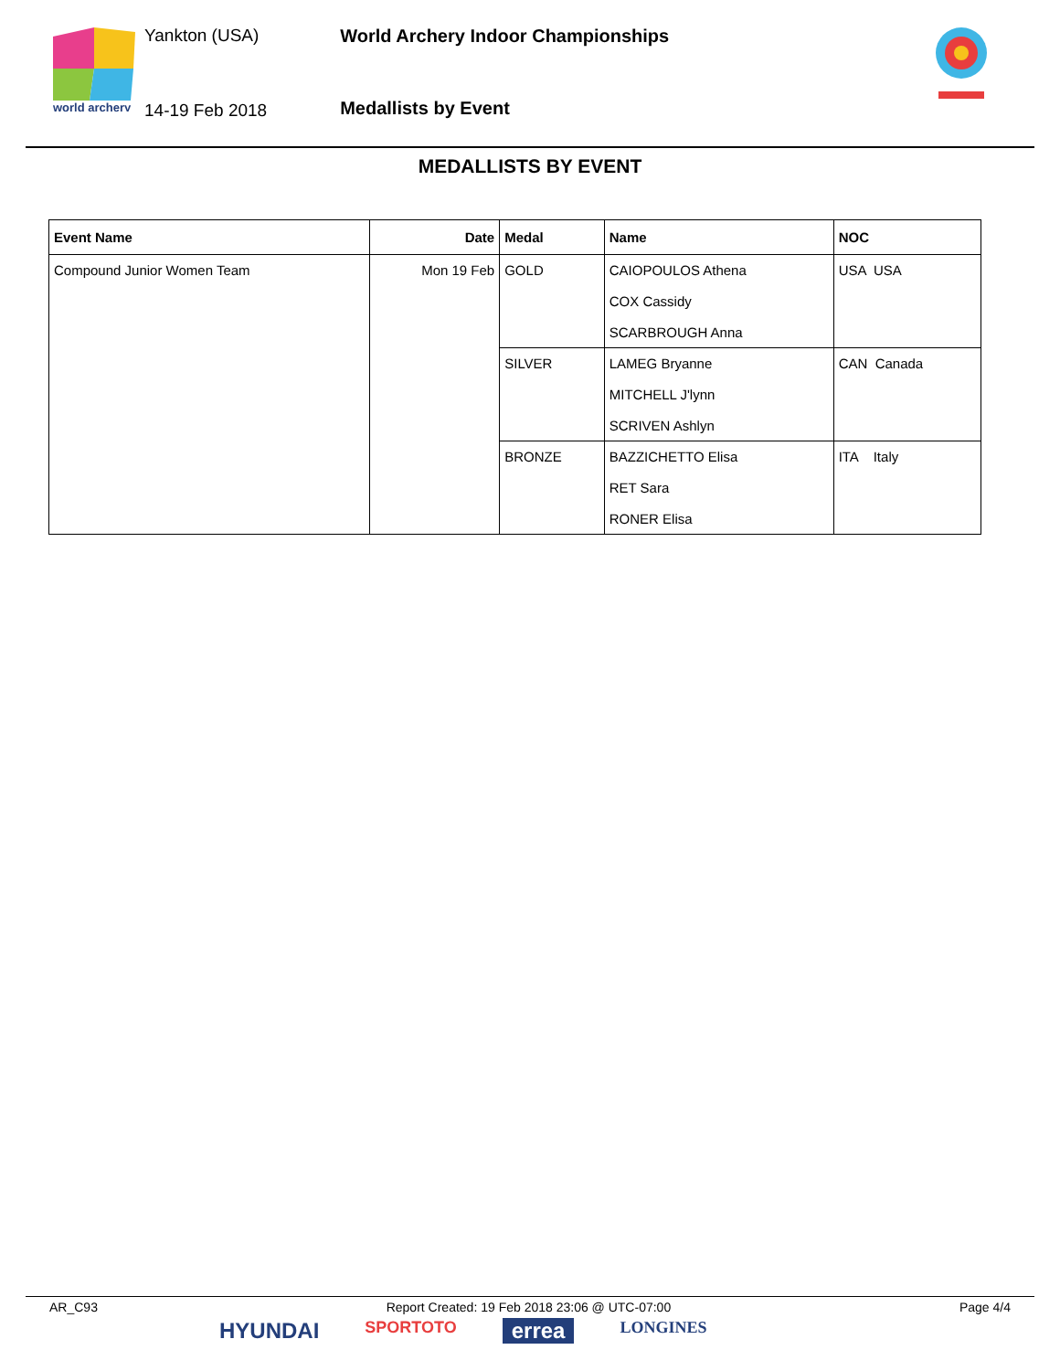world archery
Yankton (USA)
14-19 Feb 2018
World Archery Indoor Championships
Medallists by Event
MEDALLISTS BY EVENT
| Event Name | Date | Medal | Name | NOC |
| --- | --- | --- | --- | --- |
| Compound Junior Women Team | Mon 19 Feb | GOLD | CAIOPOULOS Athena COX Cassidy SCARBROUGH Anna | USA USA |
| | | SILVER | LAMEG Bryanne MITCHELL J'lynn SCRIVEN Ashlyn | CAN Canada |
| | | BRONZE | BAZZICHETTO Elisa RET Sara RONER Elisa | ITA Italy |
AR_C93 Report Created: 19 Feb 2018 23:06 @ UTC-07:00 Page 4/4
HYUNDAI SPORTOTO errea LONGINES